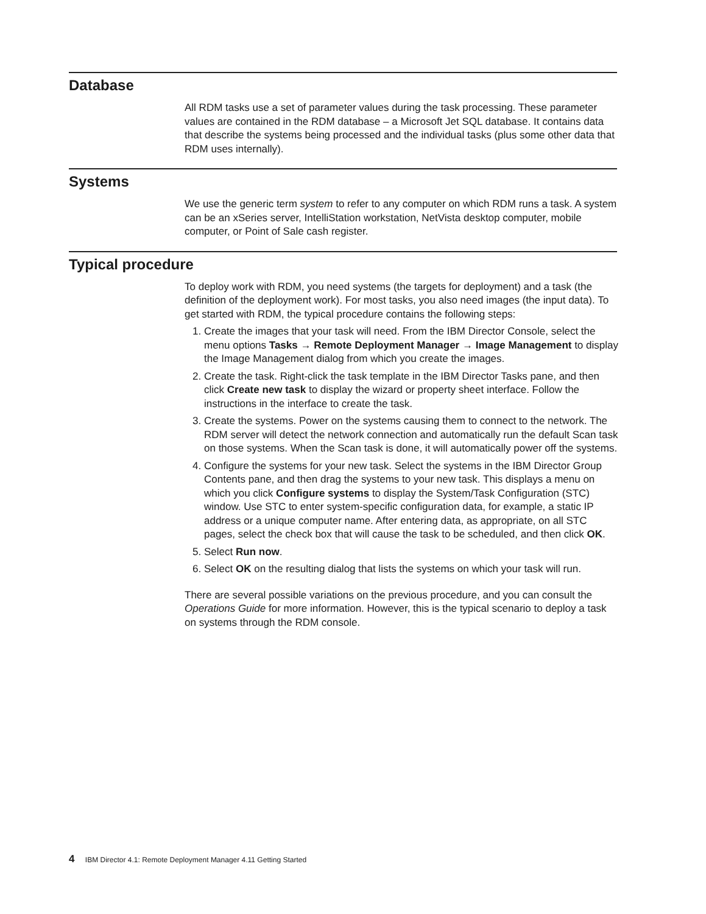Database
All RDM tasks use a set of parameter values during the task processing. These parameter values are contained in the RDM database – a Microsoft Jet SQL database. It contains data that describe the systems being processed and the individual tasks (plus some other data that RDM uses internally).
Systems
We use the generic term system to refer to any computer on which RDM runs a task. A system can be an xSeries server, IntelliStation workstation, NetVista desktop computer, mobile computer, or Point of Sale cash register.
Typical procedure
To deploy work with RDM, you need systems (the targets for deployment) and a task (the definition of the deployment work). For most tasks, you also need images (the input data). To get started with RDM, the typical procedure contains the following steps:
1. Create the images that your task will need. From the IBM Director Console, select the menu options Tasks → Remote Deployment Manager → Image Management to display the Image Management dialog from which you create the images.
2. Create the task. Right-click the task template in the IBM Director Tasks pane, and then click Create new task to display the wizard or property sheet interface. Follow the instructions in the interface to create the task.
3. Create the systems. Power on the systems causing them to connect to the network. The RDM server will detect the network connection and automatically run the default Scan task on those systems. When the Scan task is done, it will automatically power off the systems.
4. Configure the systems for your new task. Select the systems in the IBM Director Group Contents pane, and then drag the systems to your new task. This displays a menu on which you click Configure systems to display the System/Task Configuration (STC) window. Use STC to enter system-specific configuration data, for example, a static IP address or a unique computer name. After entering data, as appropriate, on all STC pages, select the check box that will cause the task to be scheduled, and then click OK.
5. Select Run now.
6. Select OK on the resulting dialog that lists the systems on which your task will run.
There are several possible variations on the previous procedure, and you can consult the Operations Guide for more information. However, this is the typical scenario to deploy a task on systems through the RDM console.
4 IBM Director 4.1: Remote Deployment Manager 4.11 Getting Started